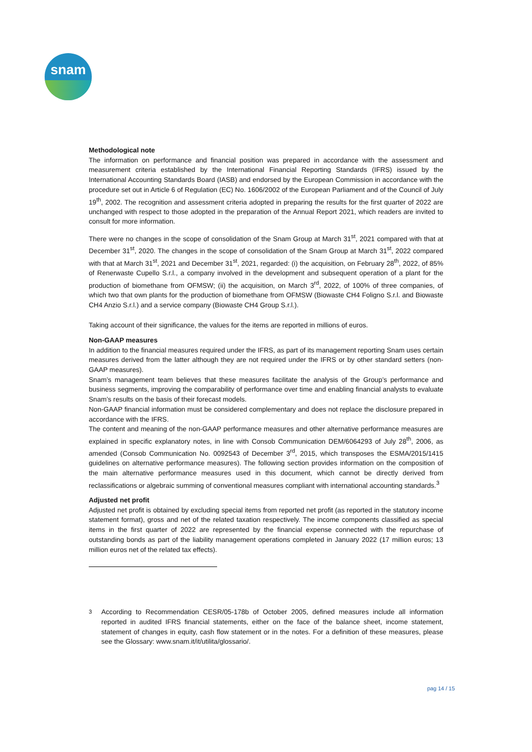snam
Methodological note
The information on performance and financial position was prepared in accordance with the assessment and measurement criteria established by the International Financial Reporting Standards (IFRS) issued by the International Accounting Standards Board (IASB) and endorsed by the European Commission in accordance with the procedure set out in Article 6 of Regulation (EC) No. 1606/2002 of the European Parliament and of the Council of July 19<sup>th</sup>, 2002. The recognition and assessment criteria adopted in preparing the results for the first quarter of 2022 are unchanged with respect to those adopted in the preparation of the Annual Report 2021, which readers are invited to consult for more information.
There were no changes in the scope of consolidation of the Snam Group at March 31<sup>st</sup>, 2021 compared with that at December 31<sup>st</sup>, 2020. The changes in the scope of consolidation of the Snam Group at March 31<sup>st</sup>, 2022 compared with that at March 31<sup>st</sup>, 2021 and December 31<sup>st</sup>, 2021, regarded: (i) the acquisition, on February 28<sup>th</sup>, 2022, of 85% of Renerwaste Cupello S.r.l., a company involved in the development and subsequent operation of a plant for the production of biomethane from OFMSW; (ii) the acquisition, on March 3<sup>rd</sup>, 2022, of 100% of three companies, of which two that own plants for the production of biomethane from OFMSW (Biowaste CH4 Foligno S.r.l. and Biowaste CH4 Anzio S.r.l.) and a service company (Biowaste CH4 Group S.r.l.).
Taking account of their significance, the values for the items are reported in millions of euros.
Non-GAAP measures
In addition to the financial measures required under the IFRS, as part of its management reporting Snam uses certain measures derived from the latter although they are not required under the IFRS or by other standard setters (non-GAAP measures).
Snam’s management team believes that these measures facilitate the analysis of the Group’s performance and business segments, improving the comparability of performance over time and enabling financial analysts to evaluate Snam’s results on the basis of their forecast models.
Non-GAAP financial information must be considered complementary and does not replace the disclosure prepared in accordance with the IFRS.
The content and meaning of the non-GAAP performance measures and other alternative performance measures are explained in specific explanatory notes, in line with Consob Communication DEM/6064293 of July 28<sup>th</sup>, 2006, as amended (Consob Communication No. 0092543 of December 3<sup>rd</sup>, 2015, which transposes the ESMA/2015/1415 guidelines on alternative performance measures). The following section provides information on the composition of the main alternative performance measures used in this document, which cannot be directly derived from reclassifications or algebraic summing of conventional measures compliant with international accounting standards.<sup>3</sup>
Adjusted net profit
Adjusted net profit is obtained by excluding special items from reported net profit (as reported in the statutory income statement format), gross and net of the related taxation respectively. The income components classified as special items in the first quarter of 2022 are represented by the financial expense connected with the repurchase of outstanding bonds as part of the liability management operations completed in January 2022 (17 million euros; 13 million euros net of the related tax effects).
<sup>3</sup> According to Recommendation CESR/05-178b of October 2005, defined measures include all information reported in audited IFRS financial statements, either on the face of the balance sheet, income statement, statement of changes in equity, cash flow statement or in the notes. For a definition of these measures, please see the Glossary: www.snam.it/it/utilita/glossario/.
pag 14 / 15